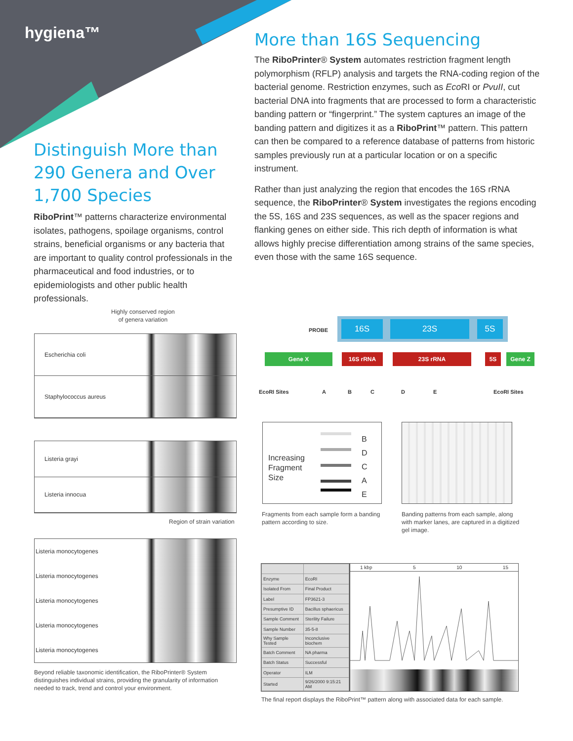hygiena™
Distinguish More than 290 Genera and Over 1,700 Species
RiboPrint™ patterns characterize environmental isolates, pathogens, spoilage organisms, control strains, beneficial organisms or any bacteria that are important to quality control professionals in the pharmaceutical and food industries, or to epidemiologists and other public health professionals.
More than 16S Sequencing
The RiboPrinter® System automates restriction fragment length polymorphism (RFLP) analysis and targets the RNA-coding region of the bacterial genome. Restriction enzymes, such as Eco RI or PvuII, cut bacterial DNA into fragments that are processed to form a characteristic banding pattern or “fingerprint.” The system captures an image of the banding pattern and digitizes it as a RiboPrint™ pattern. This pattern can then be compared to a reference database of patterns from historic samples previously run at a particular location or on a specific instrument.
Rather than just analyzing the region that encodes the 16S rRNA sequence, the RiboPrinter® System investigates the regions encoding the 5S, 16S and 23S sequences, as well as the spacer regions and flanking genes on either side. This rich depth of information is what allows highly precise differentiation among strains of the same species, even those with the same 16S sequence.
Highly conserved region
of genera variation
Escherichia coli
Staphylococcus aureus
Listeria grayi
Listeria innocua
Region of strain variation
Listeria monocytogenes
Listeria monocytogenes
Listeria monocytogenes
Listeria monocytogenes
Listeria monocytogenes
Beyond reliable taxonomic identification, the RiboPrinter® System distinguishes individual strains, providing the granularity of information needed to track, trend and control your environment.
PROBE
16S 23S 5S
Gene X 16S rRNA 23S rRNA 5S Gene Z
EcoRI Sites ABCDE EcoRI Sites
Increasing
Fragment
Size
B
D
C
A
E
Fragments from each sample form a banding pattern according to size.
Banding patterns from each sample, along with marker lanes, are captured in a digitized gel image.
| Enzyme | EcoRI |
| Isolated From | Final Product |
| Label | FP3621-3 |
| Presumptive ID | Bacillus sphaericus |
| Sample Comment | Sterility Failure |
| Sample Number | 35-5-8 |
| Why Sample Tested | Inconclusive biochem |
| Batch Comment | NA pharma |
| Batch Status | Successful |
| Operator | ILM |
| Started | 9/26/2000 9:15:21 AM |
1 kbp 5 10 15
The final report displays the RiboPrint™ pattern along with associated data for each sample.